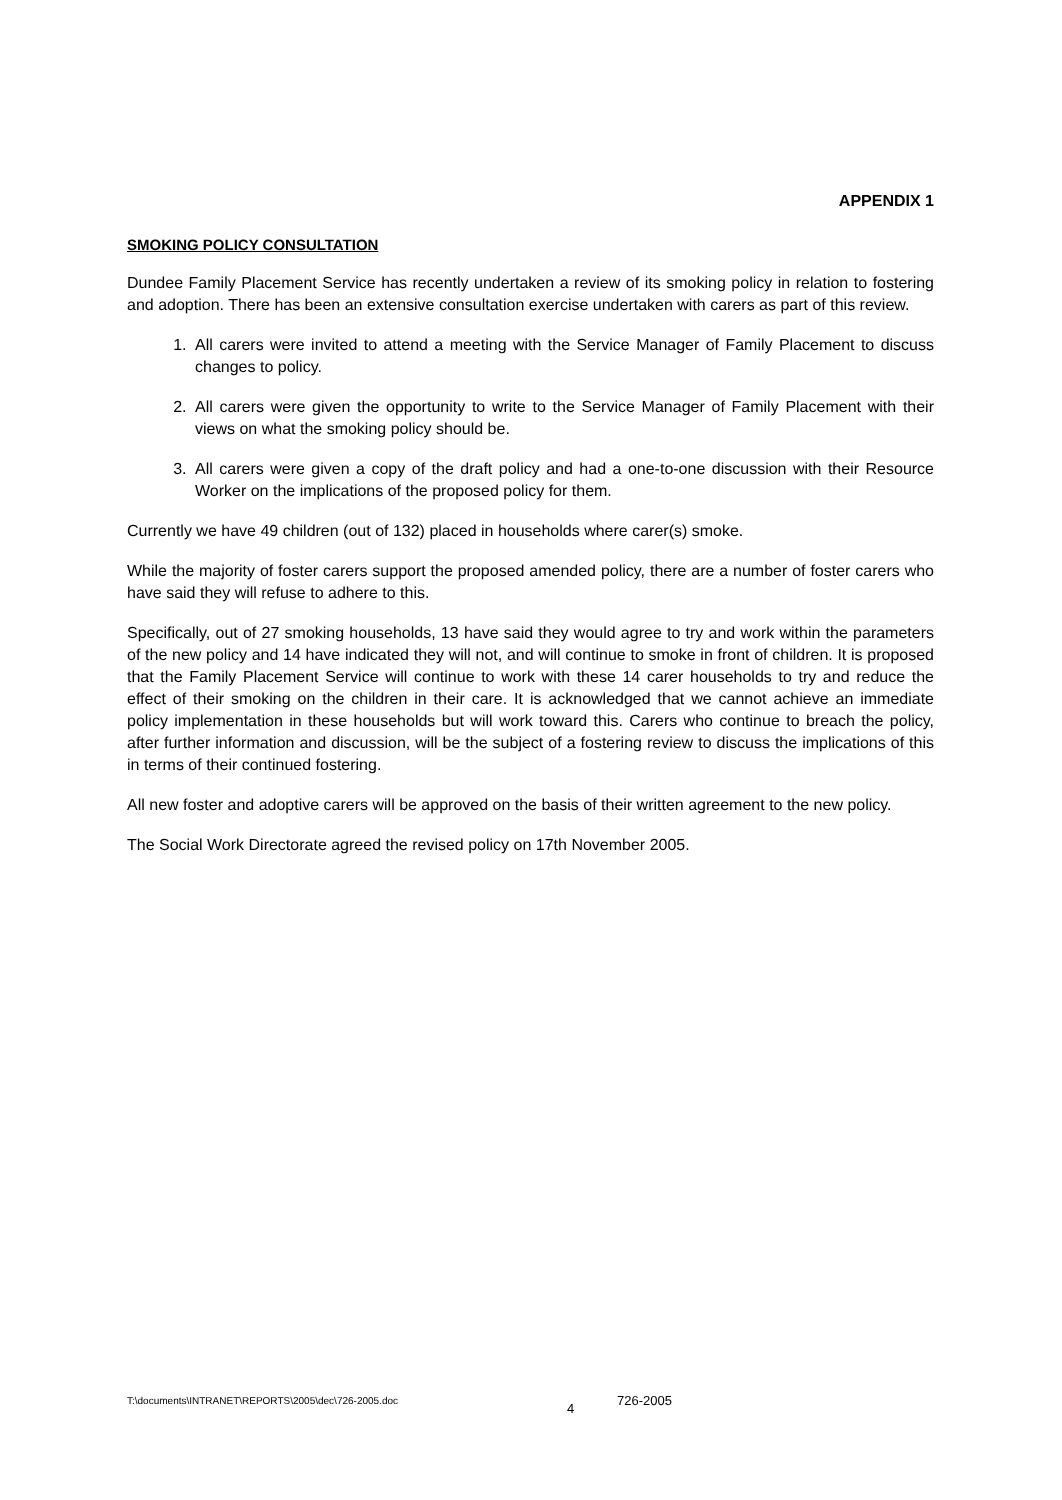APPENDIX 1
SMOKING POLICY CONSULTATION
Dundee Family Placement Service has recently undertaken a review of its smoking policy in relation to fostering and adoption. There has been an extensive consultation exercise undertaken with carers as part of this review.
1. All carers were invited to attend a meeting with the Service Manager of Family Placement to discuss changes to policy.
2. All carers were given the opportunity to write to the Service Manager of Family Placement with their views on what the smoking policy should be.
3. All carers were given a copy of the draft policy and had a one-to-one discussion with their Resource Worker on the implications of the proposed policy for them.
Currently we have 49 children (out of 132) placed in households where carer(s) smoke.
While the majority of foster carers support the proposed amended policy, there are a number of foster carers who have said they will refuse to adhere to this.
Specifically, out of 27 smoking households, 13 have said they would agree to try and work within the parameters of the new policy and 14 have indicated they will not, and will continue to smoke in front of children. It is proposed that the Family Placement Service will continue to work with these 14 carer households to try and reduce the effect of their smoking on the children in their care. It is acknowledged that we cannot achieve an immediate policy implementation in these households but will work toward this. Carers who continue to breach the policy, after further information and discussion, will be the subject of a fostering review to discuss the implications of this in terms of their continued fostering.
All new foster and adoptive carers will be approved on the basis of their written agreement to the new policy.
The Social Work Directorate agreed the revised policy on 17th November 2005.
T:\documents\INTRANET\REPORTS\2005\dec\726-2005.doc 4 726-2005